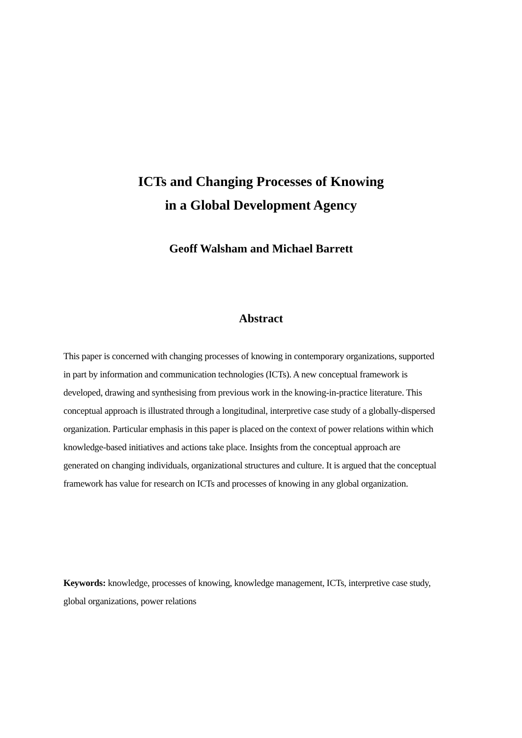ICTs and Changing Processes of Knowing
in a Global Development Agency
Geoff Walsham and Michael Barrett
Abstract
This paper is concerned with changing processes of knowing in contemporary organizations, supported in part by information and communication technologies (ICTs). A new conceptual framework is developed, drawing and synthesising from previous work in the knowing-in-practice literature. This conceptual approach is illustrated through a longitudinal, interpretive case study of a globally-dispersed organization. Particular emphasis in this paper is placed on the context of power relations within which knowledge-based initiatives and actions take place. Insights from the conceptual approach are generated on changing individuals, organizational structures and culture. It is argued that the conceptual framework has value for research on ICTs and processes of knowing in any global organization.
Keywords: knowledge, processes of knowing, knowledge management, ICTs, interpretive case study, global organizations, power relations